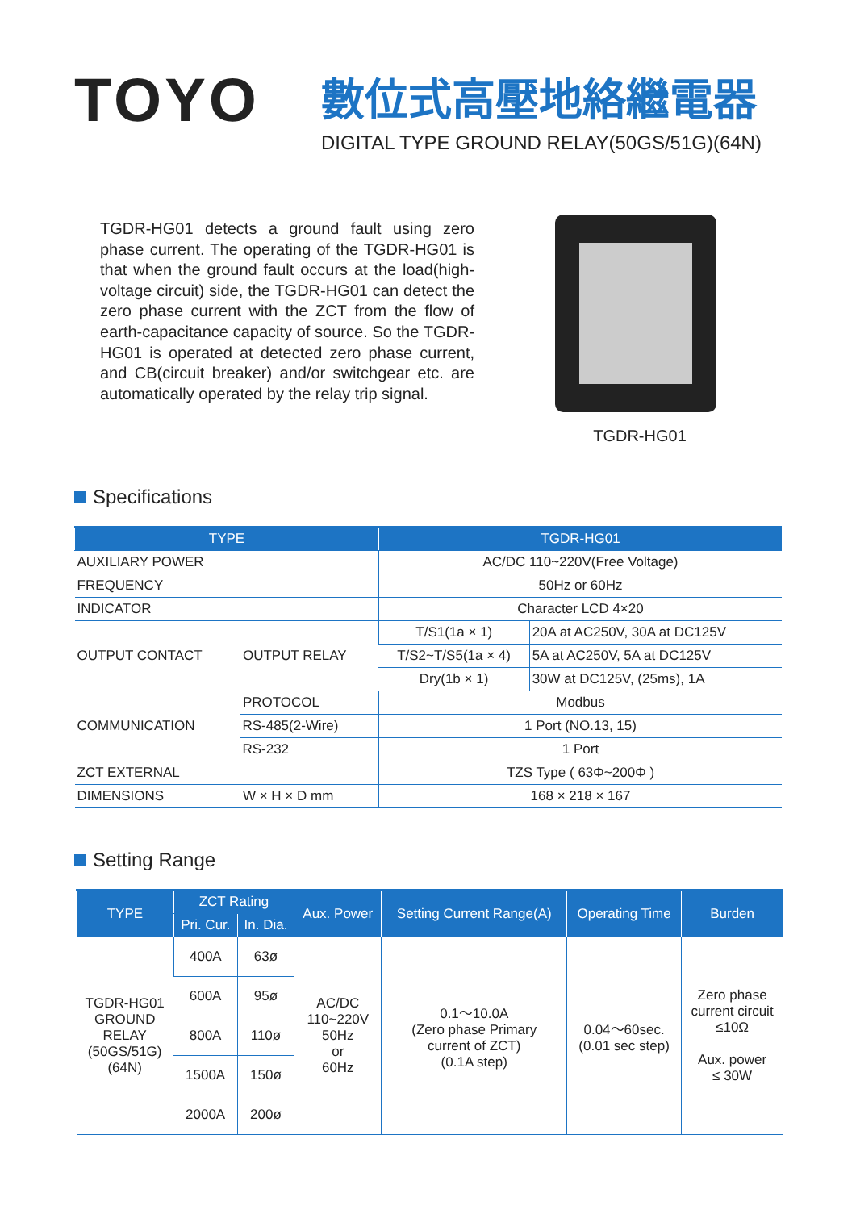TOYO
數位式高壓地絡繼電器
DIGITAL TYPE GROUND RELAY(50GS/51G)(64N)
TGDR-HG01 detects a ground fault using zero phase current. The operating of the TGDR-HG01 is that when the ground fault occurs at the load(high-voltage circuit) side, the TGDR-HG01 can detect the zero phase current with the ZCT from the flow of earth-capacitance capacity of source. So the TGDR-HG01 is operated at detected zero phase current, and CB(circuit breaker) and/or switchgear etc. are automatically operated by the relay trip signal.
TGDR-HG01
Specifications
| TYPE | | TGDR-HG01 | |
| --- | --- | --- | --- |
| AUXILIARY POWER | | AC/DC 110~220V(Free Voltage) | |
| FREQUENCY | | 50Hz or 60Hz | |
| INDICATOR | | Character LCD 4×20 | |
| OUTPUT CONTACT | OUTPUT RELAY | T/S1(1a × 1) | 20A at AC250V, 30A at DC125V |
| | | T/S2~T/S5(1a × 4) | 5A at AC250V, 5A at DC125V |
| | | Dry(1b × 1) | 30W at DC125V, (25ms), 1A |
| COMMUNICATION | PROTOCOL | Modbus | |
| | RS-485(2-Wire) | 1 Port (NO.13, 15) | |
| | RS-232 | 1 Port | |
| ZCT EXTERNAL | | TZS Type ( 63Φ~200Φ ) | |
| DIMENSIONS | W × H × D mm | 168 × 218 × 167 | |
Setting Range
| TYPE | ZCT Rating | | Aux. Power | Setting Current Range(A) | Operating Time | Burden |
| --- | --- | --- | --- | --- | --- | --- |
| | Pri. Cur. | In. Dia. | | | | |
| TGDR-HG01 GROUND RELAY (50GS/51G) (64N) | 400A | 63ø | AC/DC 110~220V 50Hz or 60Hz | 0.1～10.0A (Zero phase Primary current of ZCT) (0.1A step) | 0.04～60sec. (0.01 sec step) | Zero phase current circuit ≤10Ω Aux. power ≤ 30W |
| | 600A | 95ø | | | | |
| | 800A | 110ø | | | | |
| | 1500A | 150ø | | | | |
| | 2000A | 200ø | | | | |